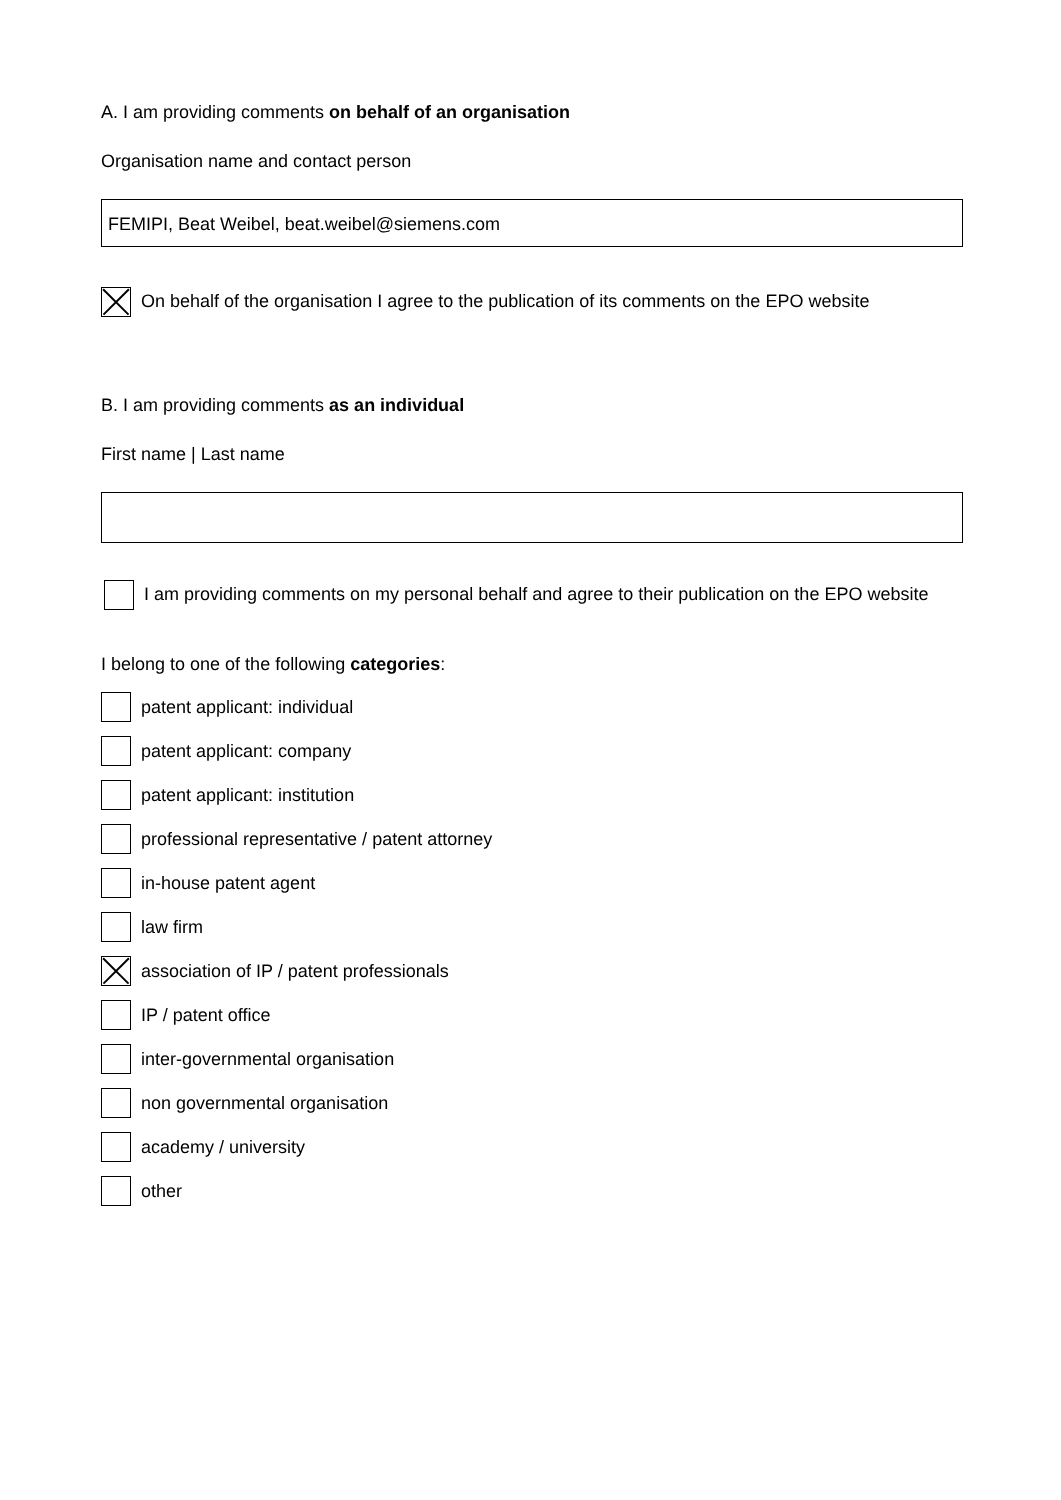A. I am providing comments on behalf of an organisation
Organisation name and contact person
FEMIPI, Beat Weibel, beat.weibel@siemens.com
On behalf of the organisation I agree to the publication of its comments on the EPO website
B. I am providing comments as an individual
First name | Last name
I am providing comments on my personal behalf and agree to their publication on the EPO website
I belong to one of the following categories:
patent applicant: individual
patent applicant: company
patent applicant: institution
professional representative / patent attorney
in-house patent agent
law firm
association of IP / patent professionals
IP / patent office
inter-governmental organisation
non governmental organisation
academy / university
other